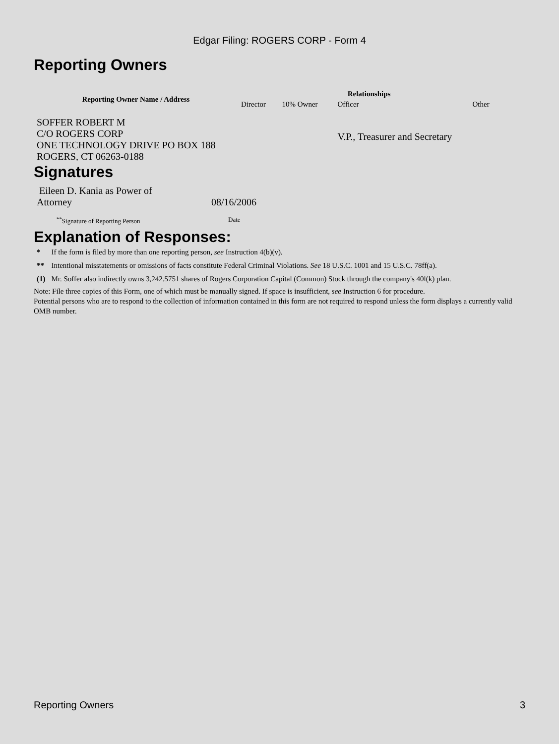Edgar Filing: ROGERS CORP - Form 4
Reporting Owners
| Reporting Owner Name / Address | Relationships | | | |
| --- | --- | --- | --- | --- |
| | Director | 10% Owner | Officer | Other |
| SOFFER ROBERT M C/O ROGERS CORP ONE TECHNOLOGY DRIVE PO BOX 188 ROGERS, CT 06263-0188 | | | V.P., Treasurer and Secretary | |
Signatures
| Eileen D. Kania as Power of Attorney | 08/16/2006 |
| <sup>**</sup> Signature of Reporting Person | Date |
Explanation of Responses:
| * | If the form is filed by more than one reporting person, see Instruction 4(b)(v). |
| ** | Intentional misstatements or omissions of facts constitute Federal Criminal Violations. See 18 U.S.C. 1001 and 15 U.S.C. 78ff(a). |
| (1) | Mr. Soffer also indirectly owns 3,242.5751 shares of Rogers Corporation Capital (Common) Stock through the company's 40l(k) plan. |
Note: File three copies of this Form, one of which must be manually signed. If space is insufficient, see Instruction 6 for procedure.
Potential persons who are to respond to the collection of information contained in this form are not required to respond unless the form displays a currently valid OMB number.
Reporting Owners 3